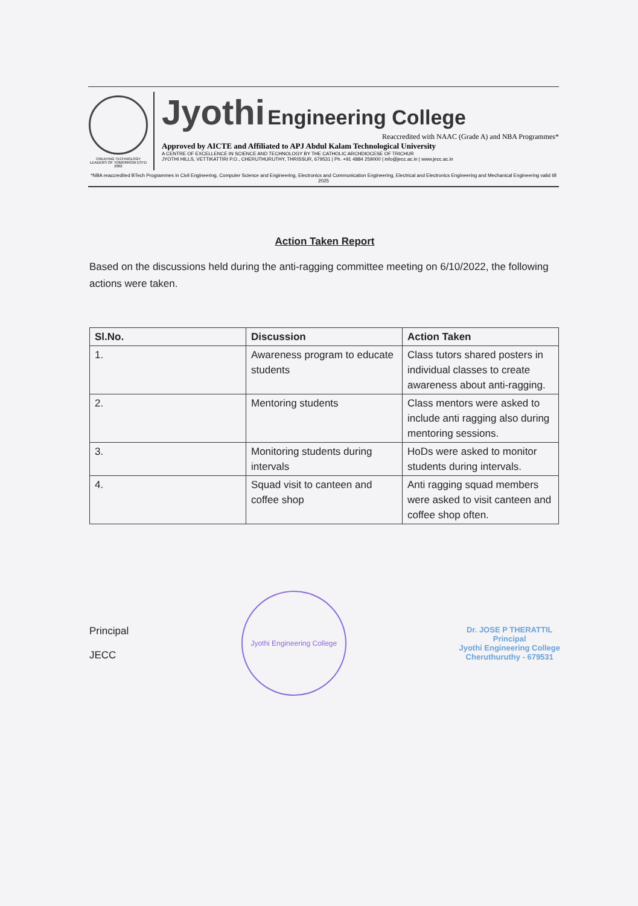CREATING TECHNOLOGY LEADERS OF TOMORROW ESTD 2002
Jyothi Engineering College
Reaccredited with NAAC (Grade A) and NBA Programmes*
Approved by AICTE and Affiliated to APJ Abdul Kalam Technological University
A CENTRE OF EXCELLENCE IN SCIENCE AND TECHNOLOGY BY THE CATHOLIC ARCHDIOCESE OF TRICHUR
JYOTHI HILLS, VETTIKATTIRI P.O., CHERUTHURUTHY, THRISSUR, 679531 | Ph. +91 4884 259000 | info@jecc.ac.in | www.jecc.ac.in
*NBA reaccredited BTech Programmes in Civil Engineering, Computer Science and Engineering, Electronics and Communication Engineering, Electrical and Electronics Engineering and Mechanical Engineering valid till 2025
Action Taken Report
Based on the discussions held during the anti-ragging committee meeting on 6/10/2022, the following actions were taken.
| Sl.No. | Discussion | Action Taken |
| --- | --- | --- |
| 1. | Awareness program to educate students | Class tutors shared posters in individual classes to create awareness about anti-ragging. |
| 2. | Mentoring students | Class mentors were asked to include anti ragging also during mentoring sessions. |
| 3. | Monitoring students during intervals | HoDs were asked to monitor students during intervals. |
| 4. | Squad visit to canteen and coffee shop | Anti ragging squad members were asked to visit canteen and coffee shop often. |
Principal
JECC
Jyothi Engineering College
Dr. JOSE P THERATTIL
Principal
Jyothi Engineering College
Cheruthuruthy - 679531